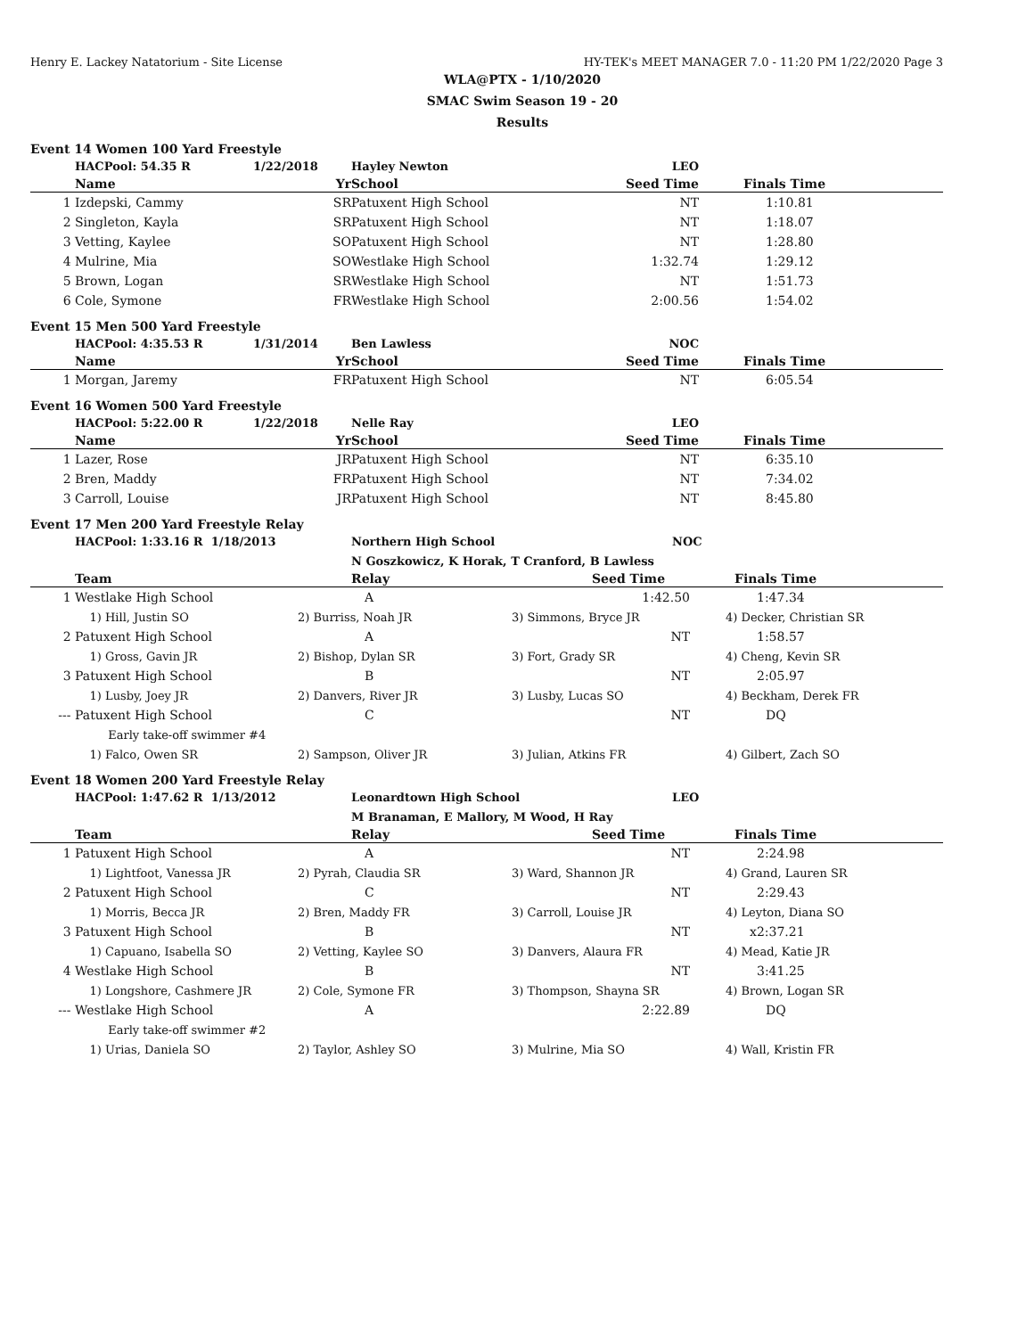Henry E. Lackey Natatorium - Site License HY-TEK's MEET MANAGER 7.0 - 11:20 PM 1/22/2020 Page 3
WLA@PTX - 1/10/2020
SMAC Swim Season 19 - 20
Results
Event 14 Women 100 Yard Freestyle
| | HACPool: 54.35 R | 1/22/2018 | Hayley Newton | LEO | |
| | Name | Yr | School | Seed Time | Finals Time |
| 1 | Izdepski, Cammy | SR | Patuxent High School | NT | 1:10.81 |
| 2 | Singleton, Kayla | SR | Patuxent High School | NT | 1:18.07 |
| 3 | Vetting, Kaylee | SO | Patuxent High School | NT | 1:28.80 |
| 4 | Mulrine, Mia | SO | Westlake High School | 1:32.74 | 1:29.12 |
| 5 | Brown, Logan | SR | Westlake High School | NT | 1:51.73 |
| 6 | Cole, Symone | FR | Westlake High School | 2:00.56 | 1:54.02 |
Event 15 Men 500 Yard Freestyle
| | HACPool: 4:35.53 R | 1/31/2014 | Ben Lawless | NOC | |
| | Name | Yr | School | Seed Time | Finals Time |
| 1 | Morgan, Jaremy | FR | Patuxent High School | NT | 6:05.54 |
Event 16 Women 500 Yard Freestyle
| | HACPool: 5:22.00 R | 1/22/2018 | Nelle Ray | LEO | |
| | Name | Yr | School | Seed Time | Finals Time |
| 1 | Lazer, Rose | JR | Patuxent High School | NT | 6:35.10 |
| 2 | Bren, Maddy | FR | Patuxent High School | NT | 7:34.02 |
| 3 | Carroll, Louise | JR | Patuxent High School | NT | 8:45.80 |
Event 17 Men 200 Yard Freestyle Relay
| | HACPool: 1:33.16 R 1/18/2013 | Northern High School | NOC | |
| | | N Goszkowicz, K Horak, T Cranford, B Lawless | | |
| | Team | Relay | Seed Time | Finals Time |
| 1 | Westlake High School | A | 1:42.50 | 1:47.34 |
| | 1) Hill, Justin SO | 2) Burriss, Noah JR | 3) Simmons, Bryce JR | 4) Decker, Christian SR |
| 2 | Patuxent High School | A | NT | 1:58.57 |
| | 1) Gross, Gavin JR | 2) Bishop, Dylan SR | 3) Fort, Grady SR | 4) Cheng, Kevin SR |
| 3 | Patuxent High School | B | NT | 2:05.97 |
| | 1) Lusby, Joey JR | 2) Danvers, River JR | 3) Lusby, Lucas SO | 4) Beckham, Derek FR |
| --- | Patuxent High School | C | NT | DQ |
| | Early take-off swimmer #4 | | | |
| | 1) Falco, Owen SR | 2) Sampson, Oliver JR | 3) Julian, Atkins FR | 4) Gilbert, Zach SO |
Event 18 Women 200 Yard Freestyle Relay
| | HACPool: 1:47.62 R 1/13/2012 | Leonardtown High School | LEO | |
| | | M Branaman, E Mallory, M Wood, H Ray | | |
| | Team | Relay | Seed Time | Finals Time |
| 1 | Patuxent High School | A | NT | 2:24.98 |
| | 1) Lightfoot, Vanessa JR | 2) Pyrah, Claudia SR | 3) Ward, Shannon JR | 4) Grand, Lauren SR |
| 2 | Patuxent High School | C | NT | 2:29.43 |
| | 1) Morris, Becca JR | 2) Bren, Maddy FR | 3) Carroll, Louise JR | 4) Leyton, Diana SO |
| 3 | Patuxent High School | B | NT | x2:37.21 |
| | 1) Capuano, Isabella SO | 2) Vetting, Kaylee SO | 3) Danvers, Alaura FR | 4) Mead, Katie JR |
| 4 | Westlake High School | B | NT | 3:41.25 |
| | 1) Longshore, Cashmere JR | 2) Cole, Symone FR | 3) Thompson, Shayna SR | 4) Brown, Logan SR |
| --- | Westlake High School | A | 2:22.89 | DQ |
| | Early take-off swimmer #2 | | | |
| | 1) Urias, Daniela SO | 2) Taylor, Ashley SO | 3) Mulrine, Mia SO | 4) Wall, Kristin FR |